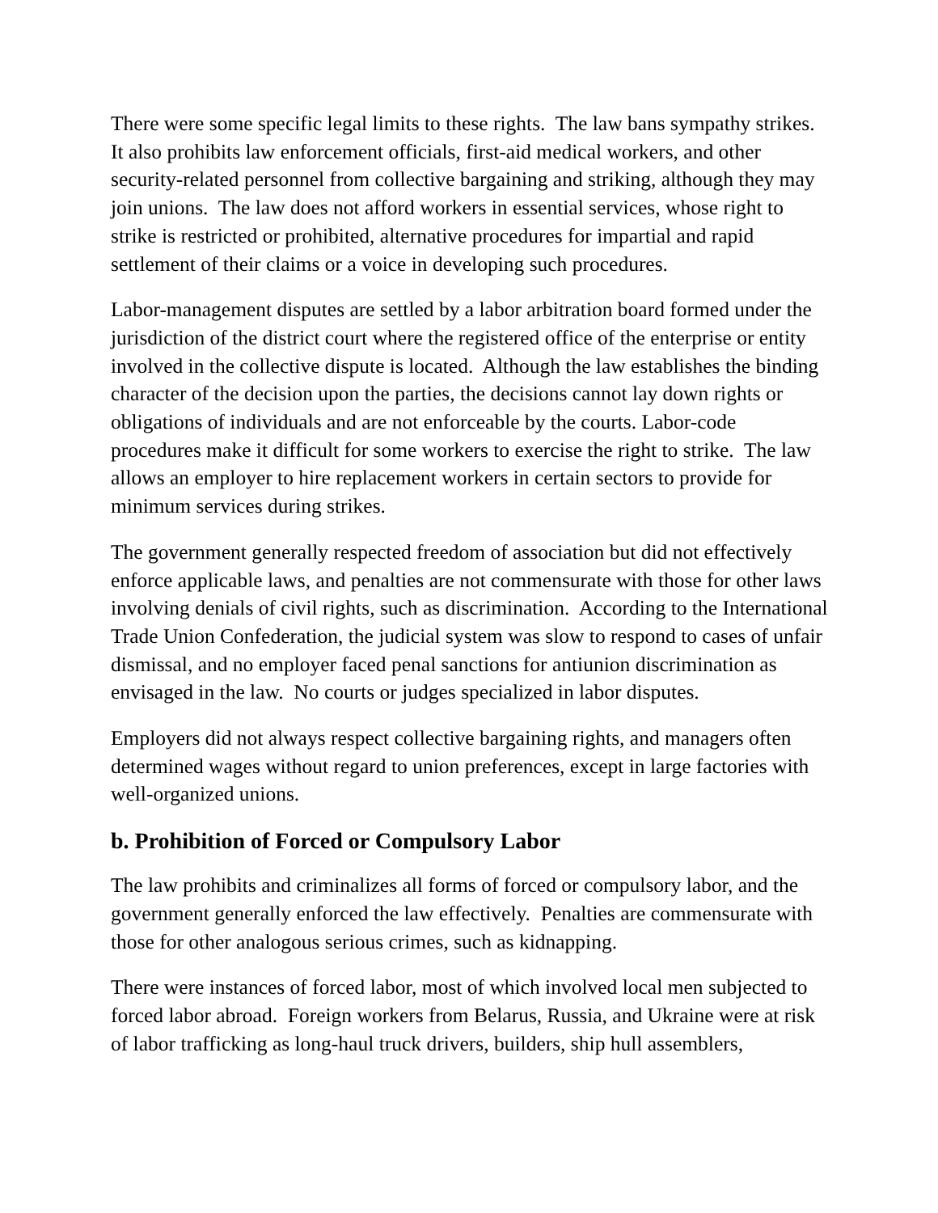There were some specific legal limits to these rights. The law bans sympathy strikes. It also prohibits law enforcement officials, first-aid medical workers, and other security-related personnel from collective bargaining and striking, although they may join unions. The law does not afford workers in essential services, whose right to strike is restricted or prohibited, alternative procedures for impartial and rapid settlement of their claims or a voice in developing such procedures.
Labor-management disputes are settled by a labor arbitration board formed under the jurisdiction of the district court where the registered office of the enterprise or entity involved in the collective dispute is located. Although the law establishes the binding character of the decision upon the parties, the decisions cannot lay down rights or obligations of individuals and are not enforceable by the courts. Labor-code procedures make it difficult for some workers to exercise the right to strike. The law allows an employer to hire replacement workers in certain sectors to provide for minimum services during strikes.
The government generally respected freedom of association but did not effectively enforce applicable laws, and penalties are not commensurate with those for other laws involving denials of civil rights, such as discrimination. According to the International Trade Union Confederation, the judicial system was slow to respond to cases of unfair dismissal, and no employer faced penal sanctions for antiunion discrimination as envisaged in the law. No courts or judges specialized in labor disputes.
Employers did not always respect collective bargaining rights, and managers often determined wages without regard to union preferences, except in large factories with well-organized unions.
b. Prohibition of Forced or Compulsory Labor
The law prohibits and criminalizes all forms of forced or compulsory labor, and the government generally enforced the law effectively. Penalties are commensurate with those for other analogous serious crimes, such as kidnapping.
There were instances of forced labor, most of which involved local men subjected to forced labor abroad. Foreign workers from Belarus, Russia, and Ukraine were at risk of labor trafficking as long-haul truck drivers, builders, ship hull assemblers,